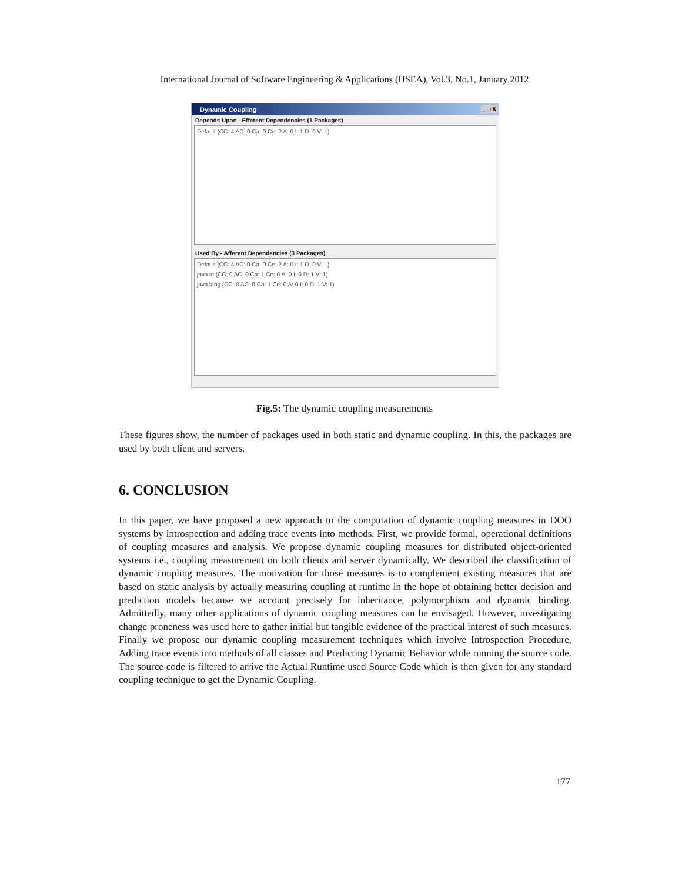International Journal of Software Engineering & Applications (IJSEA), Vol.3, No.1, January 2012
Dynamic Coupling _ □ X
Depends Upon - Efferent Dependencies (1 Packages)
Default (CC: 4 AC: 0 Ca: 0 Ce: 2 A: 0 I: 1 D: 0 V: 1)
Used By - Afferent Dependencies (3 Packages)
Default (CC: 4 AC: 0 Ca: 0 Ce: 2 A: 0 I: 1 D: 0 V: 1)
java.io (CC: 0 AC: 0 Ca: 1 Ce: 0 A: 0 I: 0 D: 1 V: 1)
java.lang (CC: 0 AC: 0 Ca: 1 Ce: 0 A: 0 I: 0 D: 1 V: 1)
Fig.5: The dynamic coupling measurements
These figures show, the number of packages used in both static and dynamic coupling. In this, the packages are used by both client and servers.
6. CONCLUSION
In this paper, we have proposed a new approach to the computation of dynamic coupling measures in DOO systems by introspection and adding trace events into methods. First, we provide formal, operational definitions of coupling measures and analysis. We propose dynamic coupling measures for distributed object-oriented systems i.e., coupling measurement on both clients and server dynamically. We described the classification of dynamic coupling measures. The motivation for those measures is to complement existing measures that are based on static analysis by actually measuring coupling at runtime in the hope of obtaining better decision and prediction models because we account precisely for inheritance, polymorphism and dynamic binding. Admittedly, many other applications of dynamic coupling measures can be envisaged. However, investigating change proneness was used here to gather initial but tangible evidence of the practical interest of such measures. Finally we propose our dynamic coupling measurement techniques which involve Introspection Procedure, Adding trace events into methods of all classes and Predicting Dynamic Behavior while running the source code. The source code is filtered to arrive the Actual Runtime used Source Code which is then given for any standard coupling technique to get the Dynamic Coupling.
177